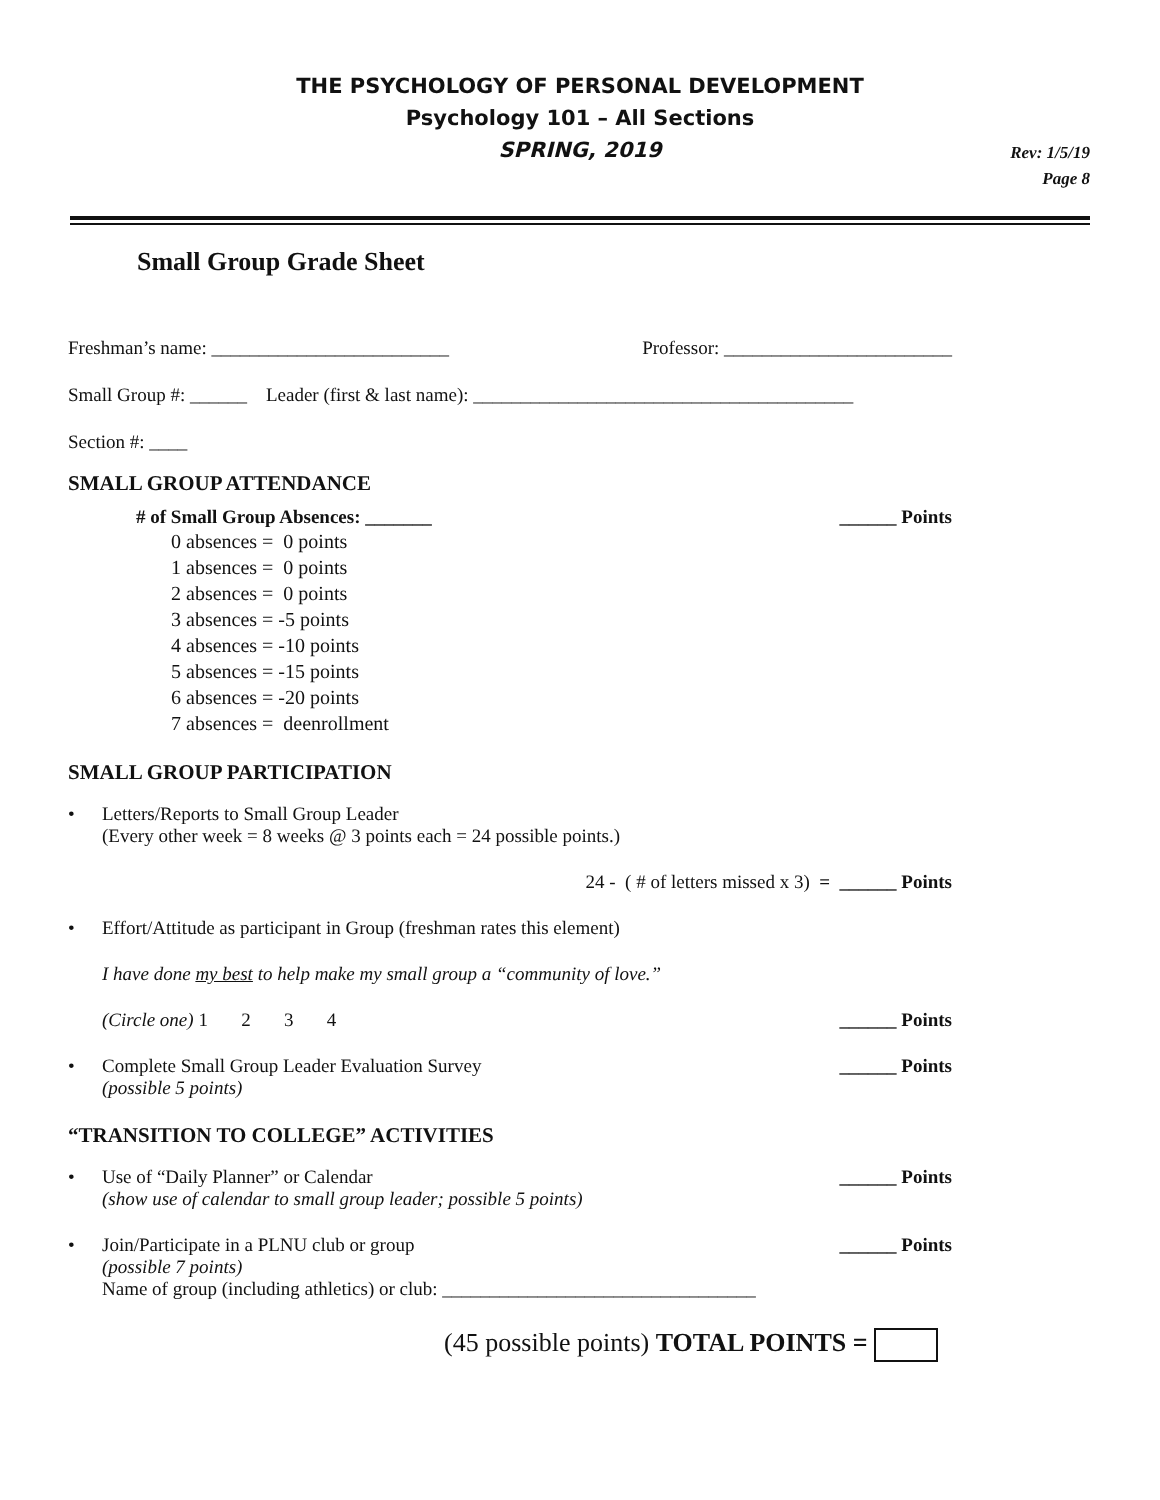THE PSYCHOLOGY OF PERSONAL DEVELOPMENT
Psychology 101 – All Sections
SPRING, 2019
Rev: 1/5/19
Page 8
Small Group Grade Sheet
Freshman’s name: _________________________ Professor: ________________________
Small Group #: ______ Leader (first & last name): ________________________________________
Section #: ____
SMALL GROUP ATTENDANCE
# of Small Group Absences: _______ ______ Points
0 absences = 0 points
1 absences = 0 points
2 absences = 0 points
3 absences = -5 points
4 absences = -10 points
5 absences = -15 points
6 absences = -20 points
7 absences = deenrollment
SMALL GROUP PARTICIPATION
• Letters/Reports to Small Group Leader
(Every other week = 8 weeks @ 3 points each = 24 possible points.)
24 - ( # of letters missed x 3) = ______ Points
• Effort/Attitude as participant in Group (freshman rates this element)
I have done my best to help make my small group a “community of love.”
(Circle one) 1 2 3 4 ______ Points
• Complete Small Group Leader Evaluation Survey
(possible 5 points) ______ Points
“TRANSITION TO COLLEGE” ACTIVITIES
• Use of “Daily Planner” or Calendar
(show use of calendar to small group leader; possible 5 points) ______ Points
• Join/Participate in a PLNU club or group ______ Points
(possible 7 points)
Name of group (including athletics) or club: _________________________________
(45 possible points) TOTAL POINTS =